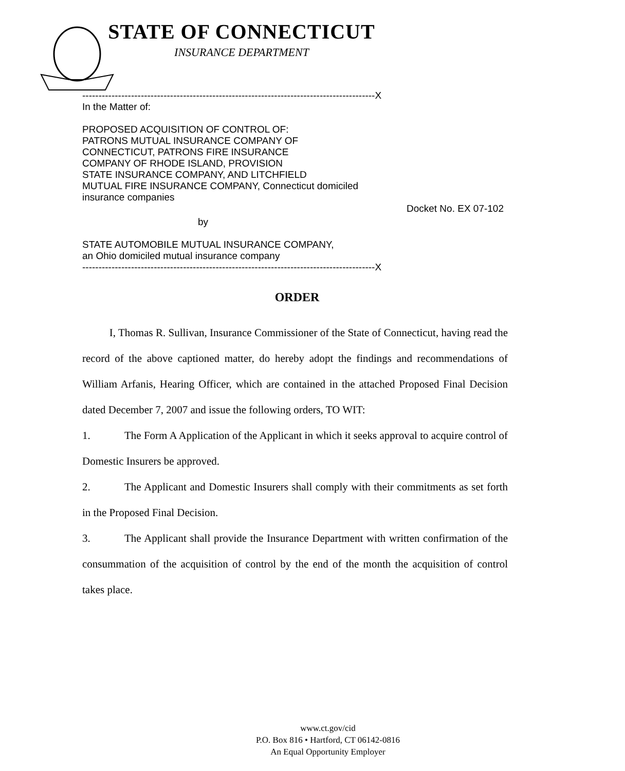STATE OF CONNECTICUT
INSURANCE DEPARTMENT
------------------------------------------------------------------------------------------X
In the Matter of:
PROPOSED ACQUISITION OF CONTROL OF:
PATRONS MUTUAL INSURANCE COMPANY OF
CONNECTICUT, PATRONS FIRE INSURANCE
COMPANY OF RHODE ISLAND, PROVISION
STATE INSURANCE COMPANY, AND LITCHFIELD
MUTUAL FIRE INSURANCE COMPANY, Connecticut domiciled
insurance companies
Docket No. EX 07-102
by
STATE AUTOMOBILE MUTUAL INSURANCE COMPANY,
an Ohio domiciled mutual insurance company
------------------------------------------------------------------------------------------X
ORDER
I, Thomas R. Sullivan, Insurance Commissioner of the State of Connecticut, having read the record of the above captioned matter, do hereby adopt the findings and recommendations of William Arfanis, Hearing Officer, which are contained in the attached Proposed Final Decision dated December 7, 2007 and issue the following orders, TO WIT:
1. The Form A Application of the Applicant in which it seeks approval to acquire control of Domestic Insurers be approved.
2. The Applicant and Domestic Insurers shall comply with their commitments as set forth in the Proposed Final Decision.
3. The Applicant shall provide the Insurance Department with written confirmation of the consummation of the acquisition of control by the end of the month the acquisition of control takes place.
www.ct.gov/cid
P.O. Box 816 • Hartford, CT 06142-0816
An Equal Opportunity Employer